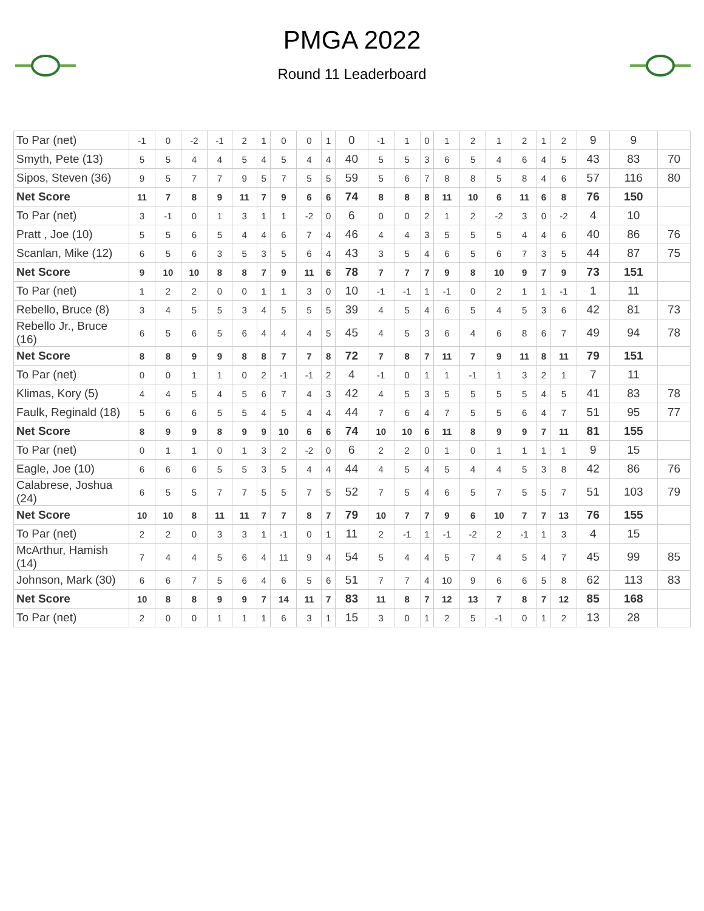PMGA 2022
Round 11 Leaderboard
| To Par (net) | -1 | 0 | -2 | -1 | 2 | 1 | 0 | 0 | 1 | 0 | -1 | 1 | 0 | 1 | 2 | 1 | 2 | 1 | 2 | 9 | 9 | |
| Smyth, Pete (13) | 5 | 5 | 4 | 4 | 5 | 4 | 5 | 4 | 4 | 40 | 5 | 5 | 3 | 6 | 5 | 4 | 6 | 4 | 5 | 43 | 83 | 70 |
| Sipos, Steven (36) | 9 | 5 | 7 | 7 | 9 | 5 | 7 | 5 | 5 | 59 | 5 | 6 | 7 | 8 | 8 | 5 | 8 | 4 | 6 | 57 | 116 | 80 |
| Net Score | 11 | 7 | 8 | 9 | 11 | 7 | 9 | 6 | 6 | 74 | 8 | 8 | 8 | 11 | 10 | 6 | 11 | 6 | 8 | 76 | 150 | |
| To Par (net) | 3 | -1 | 0 | 1 | 3 | 1 | 1 | -2 | 0 | 6 | 0 | 0 | 2 | 1 | 2 | -2 | 3 | 0 | -2 | 4 | 10 | |
| Pratt , Joe (10) | 5 | 5 | 6 | 5 | 4 | 4 | 6 | 7 | 4 | 46 | 4 | 4 | 3 | 5 | 5 | 5 | 4 | 4 | 6 | 40 | 86 | 76 |
| Scanlan, Mike (12) | 6 | 5 | 6 | 3 | 5 | 3 | 5 | 6 | 4 | 43 | 3 | 5 | 4 | 6 | 5 | 6 | 7 | 3 | 5 | 44 | 87 | 75 |
| Net Score | 9 | 10 | 10 | 8 | 8 | 7 | 9 | 11 | 6 | 78 | 7 | 7 | 7 | 9 | 8 | 10 | 9 | 7 | 9 | 73 | 151 | |
| To Par (net) | 1 | 2 | 2 | 0 | 0 | 1 | 1 | 3 | 0 | 10 | -1 | -1 | 1 | -1 | 0 | 2 | 1 | 1 | -1 | 1 | 11 | |
| Rebello, Bruce (8) | 3 | 4 | 5 | 5 | 3 | 4 | 5 | 5 | 5 | 39 | 4 | 5 | 4 | 6 | 5 | 4 | 5 | 3 | 6 | 42 | 81 | 73 |
| Rebello Jr., Bruce (16) | 6 | 5 | 6 | 5 | 6 | 4 | 4 | 4 | 5 | 45 | 4 | 5 | 3 | 6 | 4 | 6 | 8 | 6 | 7 | 49 | 94 | 78 |
| Net Score | 8 | 8 | 9 | 9 | 8 | 8 | 7 | 7 | 8 | 72 | 7 | 8 | 7 | 11 | 7 | 9 | 11 | 8 | 11 | 79 | 151 | |
| To Par (net) | 0 | 0 | 1 | 1 | 0 | 2 | -1 | -1 | 2 | 4 | -1 | 0 | 1 | 1 | -1 | 1 | 3 | 2 | 1 | 7 | 11 | |
| Klimas, Kory (5) | 4 | 4 | 5 | 4 | 5 | 6 | 7 | 4 | 3 | 42 | 4 | 5 | 3 | 5 | 5 | 5 | 5 | 4 | 5 | 41 | 83 | 78 |
| Faulk, Reginald (18) | 5 | 6 | 6 | 5 | 5 | 4 | 5 | 4 | 4 | 44 | 7 | 6 | 4 | 7 | 5 | 5 | 6 | 4 | 7 | 51 | 95 | 77 |
| Net Score | 8 | 9 | 9 | 8 | 9 | 9 | 10 | 6 | 6 | 74 | 10 | 10 | 6 | 11 | 8 | 9 | 9 | 7 | 11 | 81 | 155 | |
| To Par (net) | 0 | 1 | 1 | 0 | 1 | 3 | 2 | -2 | 0 | 6 | 2 | 2 | 0 | 1 | 0 | 1 | 1 | 1 | 1 | 9 | 15 | |
| Eagle, Joe (10) | 6 | 6 | 6 | 5 | 5 | 3 | 5 | 4 | 4 | 44 | 4 | 5 | 4 | 5 | 4 | 4 | 5 | 3 | 8 | 42 | 86 | 76 |
| Calabrese, Joshua (24) | 6 | 5 | 5 | 7 | 7 | 5 | 5 | 7 | 5 | 52 | 7 | 5 | 4 | 6 | 5 | 7 | 5 | 5 | 7 | 51 | 103 | 79 |
| Net Score | 10 | 10 | 8 | 11 | 11 | 7 | 7 | 8 | 7 | 79 | 10 | 7 | 7 | 9 | 6 | 10 | 7 | 7 | 13 | 76 | 155 | |
| To Par (net) | 2 | 2 | 0 | 3 | 3 | 1 | -1 | 0 | 1 | 11 | 2 | -1 | 1 | -1 | -2 | 2 | -1 | 1 | 3 | 4 | 15 | |
| McArthur, Hamish (14) | 7 | 4 | 4 | 5 | 6 | 4 | 11 | 9 | 4 | 54 | 5 | 4 | 4 | 5 | 7 | 4 | 5 | 4 | 7 | 45 | 99 | 85 |
| Johnson, Mark (30) | 6 | 6 | 7 | 5 | 6 | 4 | 6 | 5 | 6 | 51 | 7 | 7 | 4 | 10 | 9 | 6 | 6 | 5 | 8 | 62 | 113 | 83 |
| Net Score | 10 | 8 | 8 | 9 | 9 | 7 | 14 | 11 | 7 | 83 | 11 | 8 | 7 | 12 | 13 | 7 | 8 | 7 | 12 | 85 | 168 | |
| To Par (net) | 2 | 0 | 0 | 1 | 1 | 1 | 6 | 3 | 1 | 15 | 3 | 0 | 1 | 2 | 5 | -1 | 0 | 1 | 2 | 13 | 28 | |